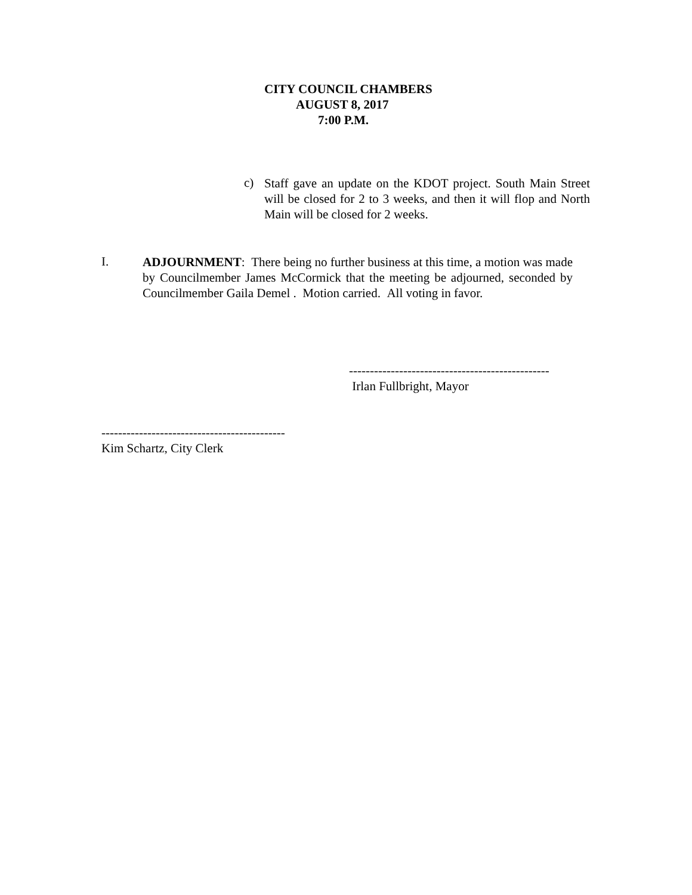CITY COUNCIL CHAMBERS
AUGUST 8, 2017
7:00 P.M.
c)
Staff gave an update on the KDOT project. South Main Street will be closed for 2 to 3 weeks, and then it will flop and North Main will be closed for 2 weeks.
I.
ADJOURNMENT: There being no further business at this time, a motion was made by Councilmember James McCormick that the meeting be adjourned, seconded by Councilmember Gaila Demel . Motion carried. All voting in favor.
------------------------------------------------
Irlan Fullbright, Mayor
--------------------------------------------
Kim Schartz, City Clerk